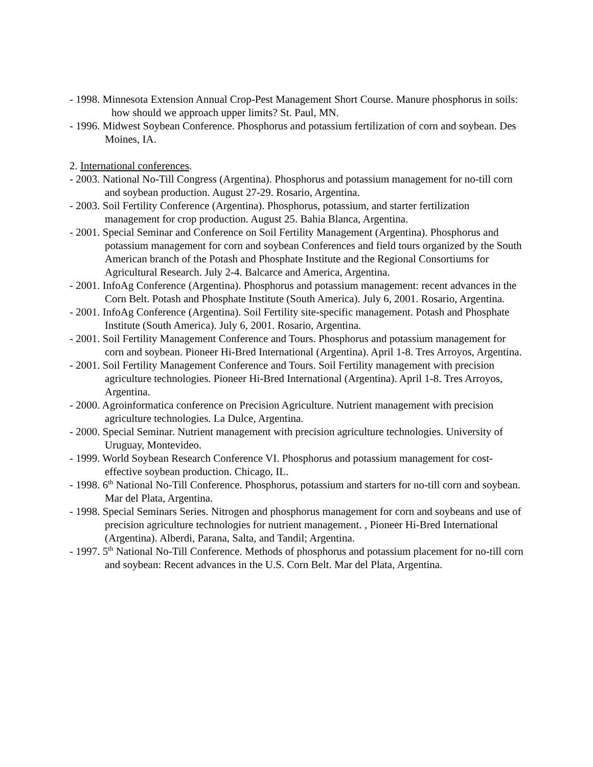- 1998. Minnesota Extension Annual Crop-Pest Management Short Course. Manure phosphorus in soils: how should we approach upper limits? St. Paul, MN.
- 1996. Midwest Soybean Conference. Phosphorus and potassium fertilization of corn and soybean. Des Moines, IA.
2. International conferences.
- 2003. National No-Till Congress (Argentina). Phosphorus and potassium management for no-till corn and soybean production. August 27-29. Rosario, Argentina.
- 2003. Soil Fertility Conference (Argentina). Phosphorus, potassium, and starter fertilization management for crop production. August 25. Bahia Blanca, Argentina.
- 2001. Special Seminar and Conference on Soil Fertility Management (Argentina). Phosphorus and potassium management for corn and soybean Conferences and field tours organized by the South American branch of the Potash and Phosphate Institute and the Regional Consortiums for Agricultural Research. July 2-4. Balcarce and America, Argentina.
- 2001. InfoAg Conference (Argentina). Phosphorus and potassium management: recent advances in the Corn Belt. Potash and Phosphate Institute (South America). July 6, 2001. Rosario, Argentina.
- 2001. InfoAg Conference (Argentina). Soil Fertility site-specific management. Potash and Phosphate Institute (South America). July 6, 2001. Rosario, Argentina.
- 2001. Soil Fertility Management Conference and Tours. Phosphorus and potassium management for corn and soybean. Pioneer Hi-Bred International (Argentina). April 1-8. Tres Arroyos, Argentina.
- 2001. Soil Fertility Management Conference and Tours. Soil Fertility management with precision agriculture technologies. Pioneer Hi-Bred International (Argentina). April 1-8. Tres Arroyos, Argentina.
- 2000. Agroinformatica conference on Precision Agriculture. Nutrient management with precision agriculture technologies. La Dulce, Argentina.
- 2000. Special Seminar. Nutrient management with precision agriculture technologies. University of Uruguay, Montevideo.
- 1999. World Soybean Research Conference VI. Phosphorus and potassium management for cost-effective soybean production. Chicago, IL.
- 1998. 6<sup>th</sup> National No-Till Conference. Phosphorus, potassium and starters for no-till corn and soybean. Mar del Plata, Argentina.
- 1998. Special Seminars Series. Nitrogen and phosphorus management for corn and soybeans and use of precision agriculture technologies for nutrient management. , Pioneer Hi-Bred International (Argentina). Alberdi, Parana, Salta, and Tandil; Argentina.
- 1997. 5<sup>th</sup> National No-Till Conference. Methods of phosphorus and potassium placement for no-till corn and soybean: Recent advances in the U.S. Corn Belt. Mar del Plata, Argentina.